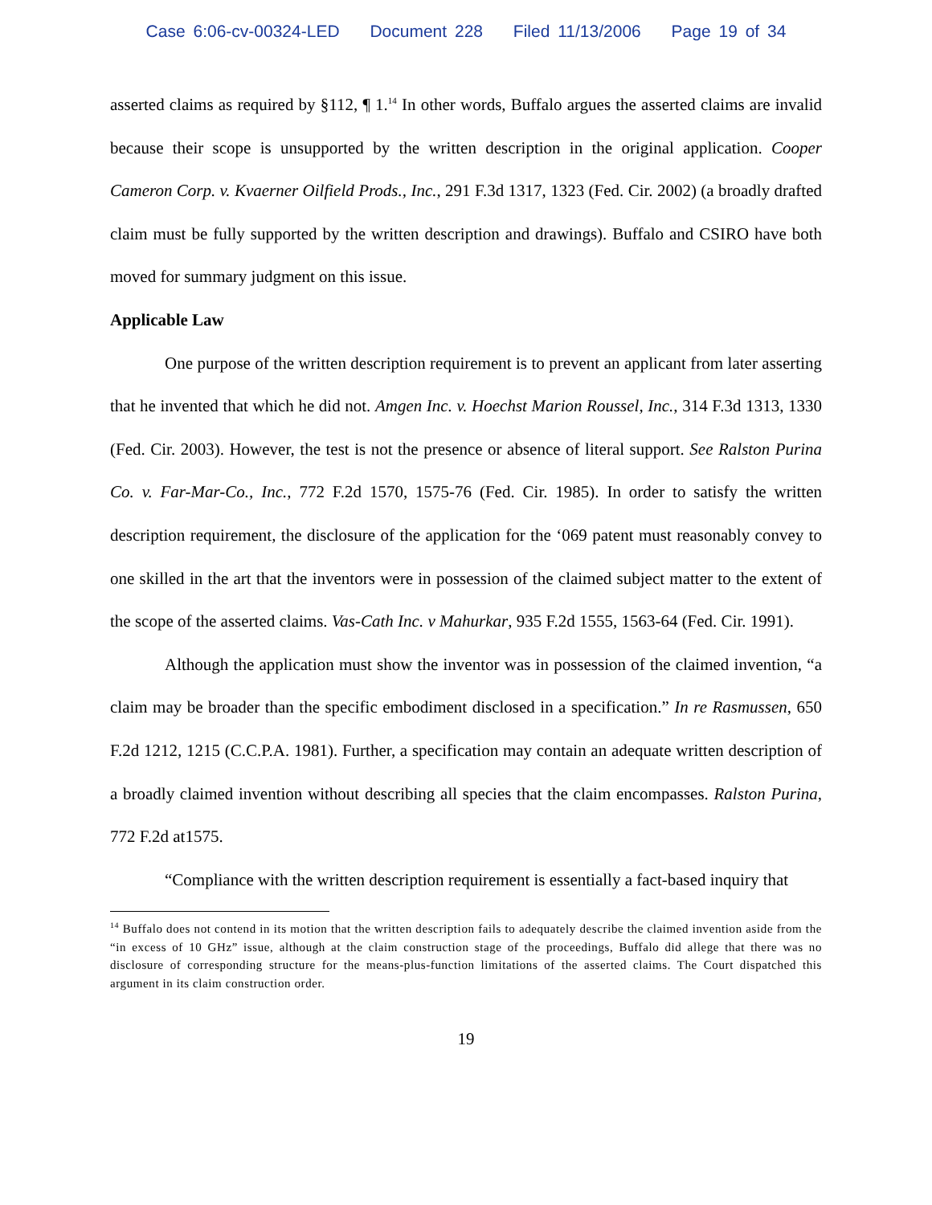Case 6:06-cv-00324-LED Document 228 Filed 11/13/2006 Page 19 of 34
asserted claims as required by §112, ¶ 1.<sup>14</sup> In other words, Buffalo argues the asserted claims are invalid because their scope is unsupported by the written description in the original application. Cooper Cameron Corp. v. Kvaerner Oilfield Prods., Inc., 291 F.3d 1317, 1323 (Fed. Cir. 2002) (a broadly drafted claim must be fully supported by the written description and drawings). Buffalo and CSIRO have both moved for summary judgment on this issue.
Applicable Law
One purpose of the written description requirement is to prevent an applicant from later asserting that he invented that which he did not. Amgen Inc. v. Hoechst Marion Roussel, Inc., 314 F.3d 1313, 1330 (Fed. Cir. 2003). However, the test is not the presence or absence of literal support. See Ralston Purina Co. v. Far-Mar-Co., Inc., 772 F.2d 1570, 1575-76 (Fed. Cir. 1985). In order to satisfy the written description requirement, the disclosure of the application for the ‘069 patent must reasonably convey to one skilled in the art that the inventors were in possession of the claimed subject matter to the extent of the scope of the asserted claims. Vas-Cath Inc. v Mahurkar, 935 F.2d 1555, 1563-64 (Fed. Cir. 1991).
Although the application must show the inventor was in possession of the claimed invention, “a claim may be broader than the specific embodiment disclosed in a specification.” In re Rasmussen, 650 F.2d 1212, 1215 (C.C.P.A. 1981). Further, a specification may contain an adequate written description of a broadly claimed invention without describing all species that the claim encompasses. Ralston Purina, 772 F.2d at1575.
“Compliance with the written description requirement is essentially a fact-based inquiry that
<sup>14</sup> Buffalo does not contend in its motion that the written description fails to adequately describe the claimed invention aside from the “in excess of 10 GHz” issue, although at the claim construction stage of the proceedings, Buffalo did allege that there was no disclosure of corresponding structure for the means-plus-function limitations of the asserted claims. The Court dispatched this argument in its claim construction order.
19